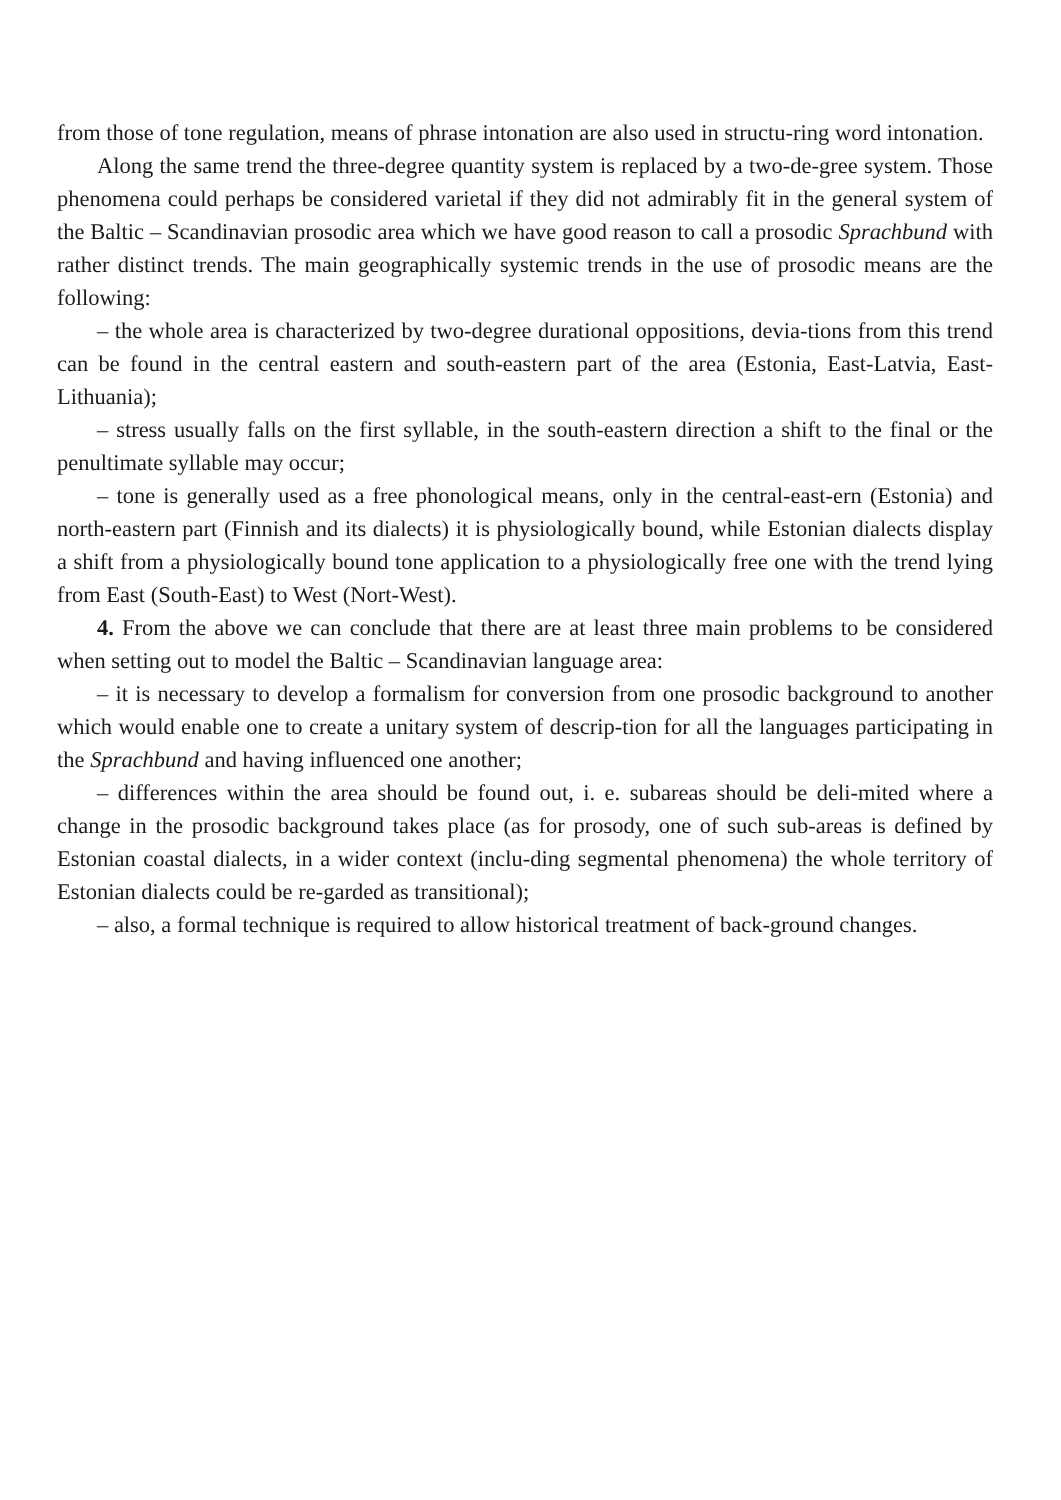from those of tone regulation, means of phrase intonation are also used in structu-ring word intonation.
Along the same trend the three-degree quantity system is replaced by a two-de-gree system. Those phenomena could perhaps be considered varietal if they did not admirably fit in the general system of the Baltic – Scandinavian prosodic area which we have good reason to call a prosodic Sprachbund with rather distinct trends. The main geographically systemic trends in the use of prosodic means are the following:
– the whole area is characterized by two-degree durational oppositions, devia-tions from this trend can be found in the central eastern and south-eastern part of the area (Estonia, East-Latvia, East-Lithuania);
– stress usually falls on the first syllable, in the south-eastern direction a shift to the final or the penultimate syllable may occur;
– tone is generally used as a free phonological means, only in the central-east-ern (Estonia) and north-eastern part (Finnish and its dialects) it is physiologically bound, while Estonian dialects display a shift from a physiologically bound tone application to a physiologically free one with the trend lying from East (South-East) to West (Nort-West).
4. From the above we can conclude that there are at least three main problems to be considered when setting out to model the Baltic – Scandinavian language area:
– it is necessary to develop a formalism for conversion from one prosodic background to another which would enable one to create a unitary system of descrip-tion for all the languages participating in the Sprachbund and having influenced one another;
– differences within the area should be found out, i. e. subareas should be deli-mited where a change in the prosodic background takes place (as for prosody, one of such sub-areas is defined by Estonian coastal dialects, in a wider context (inclu-ding segmental phenomena) the whole territory of Estonian dialects could be re-garded as transitional);
– also, a formal technique is required to allow historical treatment of back-ground changes.